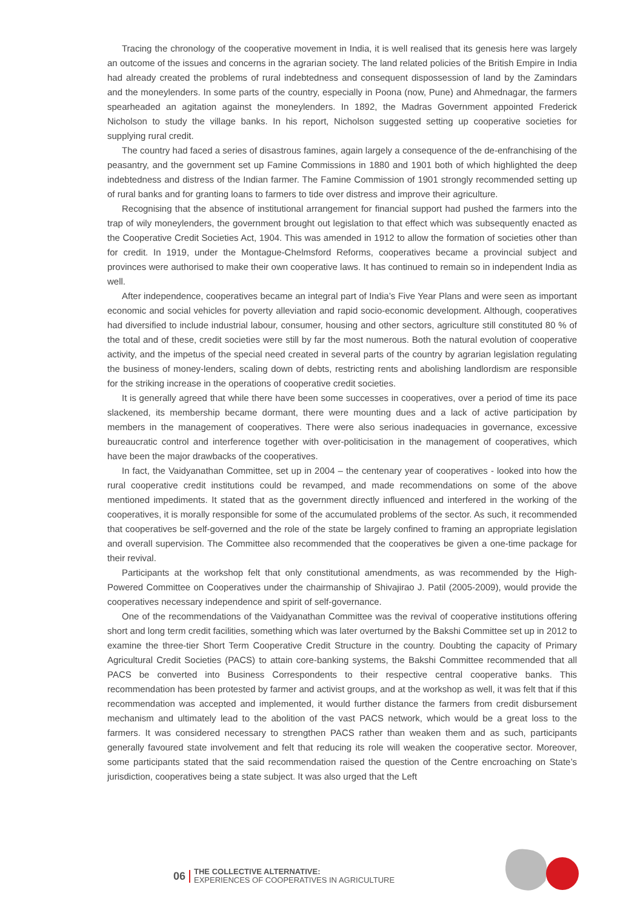Tracing the chronology of the cooperative movement in India, it is well realised that its genesis here was largely an outcome of the issues and concerns in the agrarian society. The land related policies of the British Empire in India had already created the problems of rural indebtedness and consequent dispossession of land by the Zamindars and the moneylenders. In some parts of the country, especially in Poona (now, Pune) and Ahmednagar, the farmers spearheaded an agitation against the moneylenders. In 1892, the Madras Government appointed Frederick Nicholson to study the village banks. In his report, Nicholson suggested setting up cooperative societies for supplying rural credit.
The country had faced a series of disastrous famines, again largely a consequence of the de-enfranchising of the peasantry, and the government set up Famine Commissions in 1880 and 1901 both of which highlighted the deep indebtedness and distress of the Indian farmer. The Famine Commission of 1901 strongly recommended setting up of rural banks and for granting loans to farmers to tide over distress and improve their agriculture.
Recognising that the absence of institutional arrangement for financial support had pushed the farmers into the trap of wily moneylenders, the government brought out legislation to that effect which was subsequently enacted as the Cooperative Credit Societies Act, 1904. This was amended in 1912 to allow the formation of societies other than for credit. In 1919, under the Montague-Chelmsford Reforms, cooperatives became a provincial subject and provinces were authorised to make their own cooperative laws. It has continued to remain so in independent India as well.
After independence, cooperatives became an integral part of India’s Five Year Plans and were seen as important economic and social vehicles for poverty alleviation and rapid socio-economic development. Although, cooperatives had diversified to include industrial labour, consumer, housing and other sectors, agriculture still constituted 80 % of the total and of these, credit societies were still by far the most numerous. Both the natural evolution of cooperative activity, and the impetus of the special need created in several parts of the country by agrarian legislation regulating the business of money-lenders, scaling down of debts, restricting rents and abolishing landlordism are responsible for the striking increase in the operations of cooperative credit societies.
It is generally agreed that while there have been some successes in cooperatives, over a period of time its pace slackened, its membership became dormant, there were mounting dues and a lack of active participation by members in the management of cooperatives. There were also serious inadequacies in governance, excessive bureaucratic control and interference together with over-politicisation in the management of cooperatives, which have been the major drawbacks of the cooperatives.
In fact, the Vaidyanathan Committee, set up in 2004 – the centenary year of cooperatives - looked into how the rural cooperative credit institutions could be revamped, and made recommendations on some of the above mentioned impediments. It stated that as the government directly influenced and interfered in the working of the cooperatives, it is morally responsible for some of the accumulated problems of the sector. As such, it recommended that cooperatives be self-governed and the role of the state be largely confined to framing an appropriate legislation and overall supervision. The Committee also recommended that the cooperatives be given a one-time package for their revival.
Participants at the workshop felt that only constitutional amendments, as was recommended by the High-Powered Committee on Cooperatives under the chairmanship of Shivajirao J. Patil (2005-2009), would provide the cooperatives necessary independence and spirit of self-governance.
One of the recommendations of the Vaidyanathan Committee was the revival of cooperative institutions offering short and long term credit facilities, something which was later overturned by the Bakshi Committee set up in 2012 to examine the three-tier Short Term Cooperative Credit Structure in the country. Doubting the capacity of Primary Agricultural Credit Societies (PACS) to attain core-banking systems, the Bakshi Committee recommended that all PACS be converted into Business Correspondents to their respective central cooperative banks. This recommendation has been protested by farmer and activist groups, and at the workshop as well, it was felt that if this recommendation was accepted and implemented, it would further distance the farmers from credit disbursement mechanism and ultimately lead to the abolition of the vast PACS network, which would be a great loss to the farmers. It was considered necessary to strengthen PACS rather than weaken them and as such, participants generally favoured state involvement and felt that reducing its role will weaken the cooperative sector. Moreover, some participants stated that the said recommendation raised the question of the Centre encroaching on State’s jurisdiction, cooperatives being a state subject. It was also urged that the Left
06
THE COLLECTIVE ALTERNATIVE:
EXPERIENCES OF COOPERATIVES IN AGRICULTURE